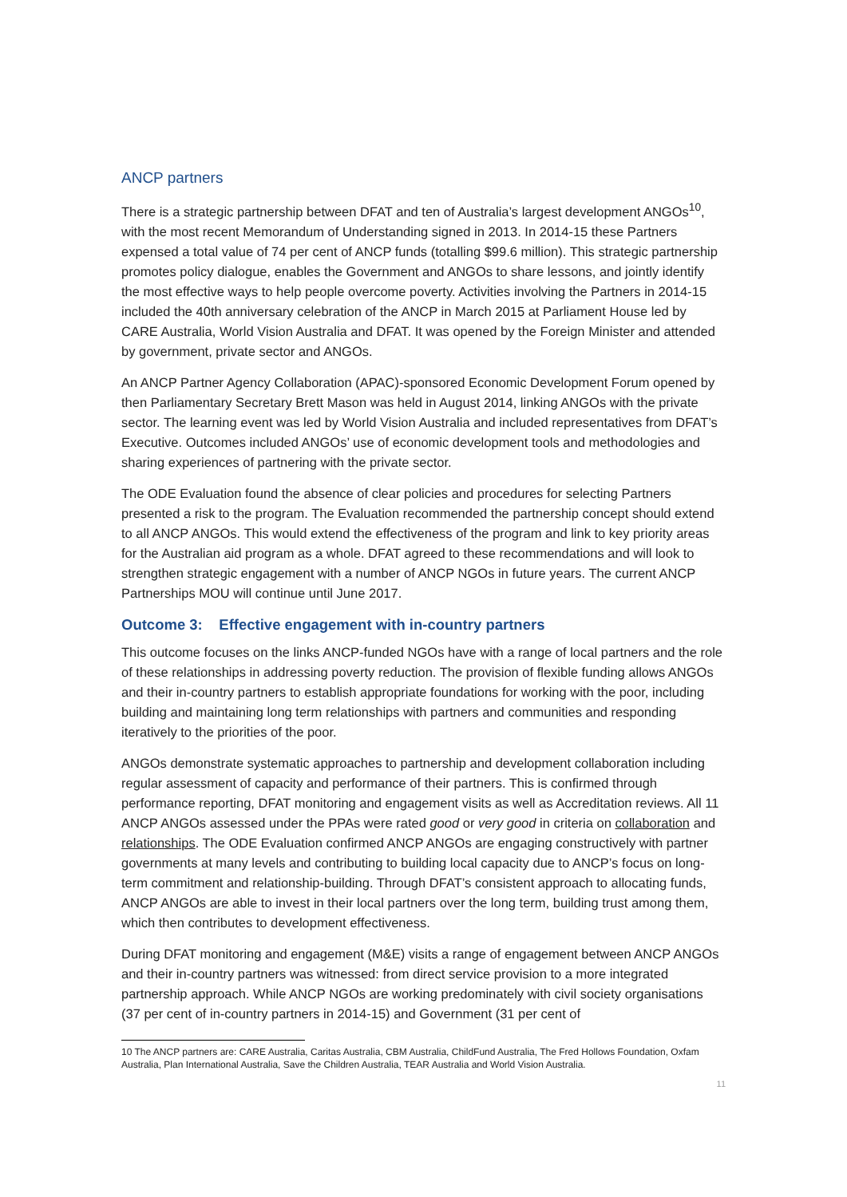ANCP partners
There is a strategic partnership between DFAT and ten of Australia’s largest development ANGOs<sup>10</sup>, with the most recent Memorandum of Understanding signed in 2013. In 2014-15 these Partners expensed a total value of 74 per cent of ANCP funds (totalling $99.6 million). This strategic partnership promotes policy dialogue, enables the Government and ANGOs to share lessons, and jointly identify the most effective ways to help people overcome poverty. Activities involving the Partners in 2014-15 included the 40th anniversary celebration of the ANCP in March 2015 at Parliament House led by CARE Australia, World Vision Australia and DFAT. It was opened by the Foreign Minister and attended by government, private sector and ANGOs.
An ANCP Partner Agency Collaboration (APAC)-sponsored Economic Development Forum opened by then Parliamentary Secretary Brett Mason was held in August 2014, linking ANGOs with the private sector. The learning event was led by World Vision Australia and included representatives from DFAT’s Executive. Outcomes included ANGOs’ use of economic development tools and methodologies and sharing experiences of partnering with the private sector.
The ODE Evaluation found the absence of clear policies and procedures for selecting Partners presented a risk to the program. The Evaluation recommended the partnership concept should extend to all ANCP ANGOs. This would extend the effectiveness of the program and link to key priority areas for the Australian aid program as a whole. DFAT agreed to these recommendations and will look to strengthen strategic engagement with a number of ANCP NGOs in future years. The current ANCP Partnerships MOU will continue until June 2017.
Outcome 3: Effective engagement with in-country partners
This outcome focuses on the links ANCP-funded NGOs have with a range of local partners and the role of these relationships in addressing poverty reduction. The provision of flexible funding allows ANGOs and their in-country partners to establish appropriate foundations for working with the poor, including building and maintaining long term relationships with partners and communities and responding iteratively to the priorities of the poor.
ANGOs demonstrate systematic approaches to partnership and development collaboration including regular assessment of capacity and performance of their partners. This is confirmed through performance reporting, DFAT monitoring and engagement visits as well as Accreditation reviews. All 11 ANCP ANGOs assessed under the PPAs were rated good or very good in criteria on collaboration and relationships. The ODE Evaluation confirmed ANCP ANGOs are engaging constructively with partner governments at many levels and contributing to building local capacity due to ANCP’s focus on long-term commitment and relationship-building. Through DFAT’s consistent approach to allocating funds, ANCP ANGOs are able to invest in their local partners over the long term, building trust among them, which then contributes to development effectiveness.
During DFAT monitoring and engagement (M&E) visits a range of engagement between ANCP ANGOs and their in-country partners was witnessed: from direct service provision to a more integrated partnership approach. While ANCP NGOs are working predominately with civil society organisations (37 per cent of in-country partners in 2014-15) and Government (31 per cent of
10 The ANCP partners are: CARE Australia, Caritas Australia, CBM Australia, ChildFund Australia, The Fred Hollows Foundation, Oxfam Australia, Plan International Australia, Save the Children Australia, TEAR Australia and World Vision Australia.
11